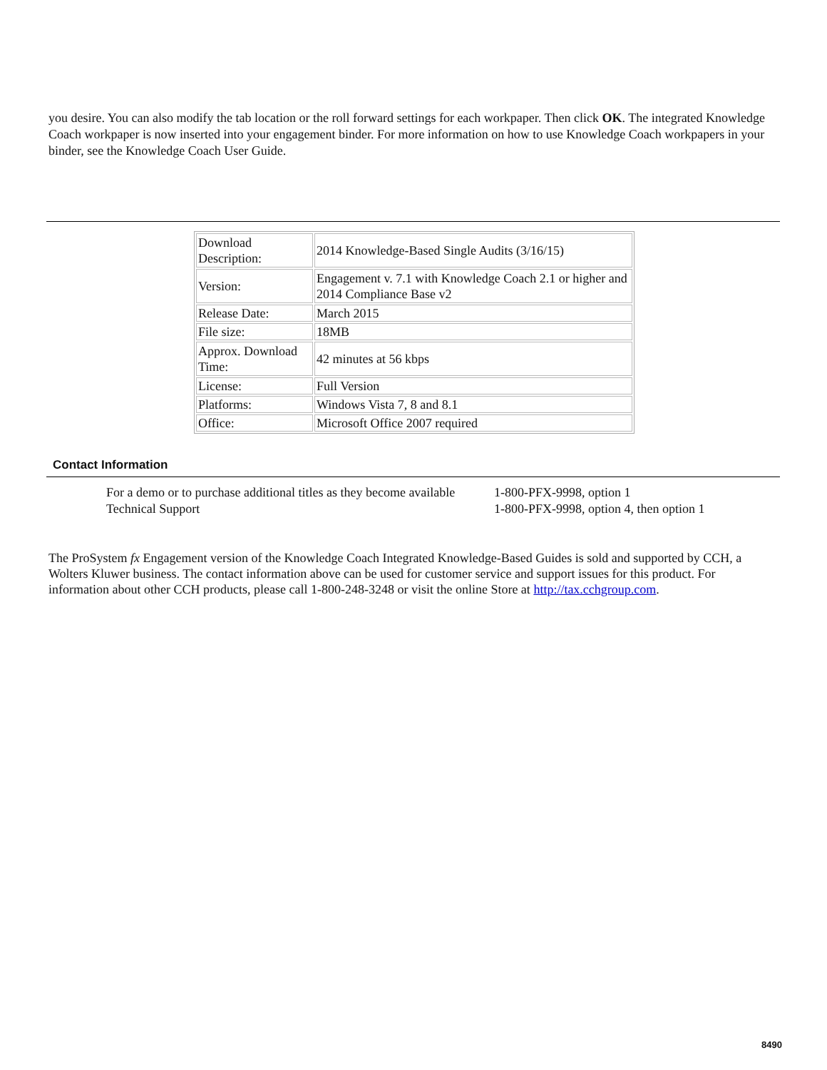you desire. You can also modify the tab location or the roll forward settings for each workpaper. Then click OK. The integrated Knowledge Coach workpaper is now inserted into your engagement binder. For more information on how to use Knowledge Coach workpapers in your binder, see the Knowledge Coach User Guide.
| Download Description: | 2014 Knowledge-Based Single Audits (3/16/15) |
| Version: | Engagement v. 7.1 with Knowledge Coach 2.1 or higher and 2014 Compliance Base v2 |
| Release Date: | March 2015 |
| File size: | 18MB |
| Approx. Download Time: | 42 minutes at 56 kbps |
| License: | Full Version |
| Platforms: | Windows Vista 7, 8 and 8.1 |
| Office: | Microsoft Office 2007 required |
Contact Information
| For a demo or to purchase additional titles as they become available | 1-800-PFX-9998, option 1 |
| Technical Support | 1-800-PFX-9998, option 4, then option 1 |
The ProSystem fx Engagement version of the Knowledge Coach Integrated Knowledge-Based Guides is sold and supported by CCH, a Wolters Kluwer business. The contact information above can be used for customer service and support issues for this product. For information about other CCH products, please call 1-800-248-3248 or visit the online Store at http://tax.cchgroup.com.
8490